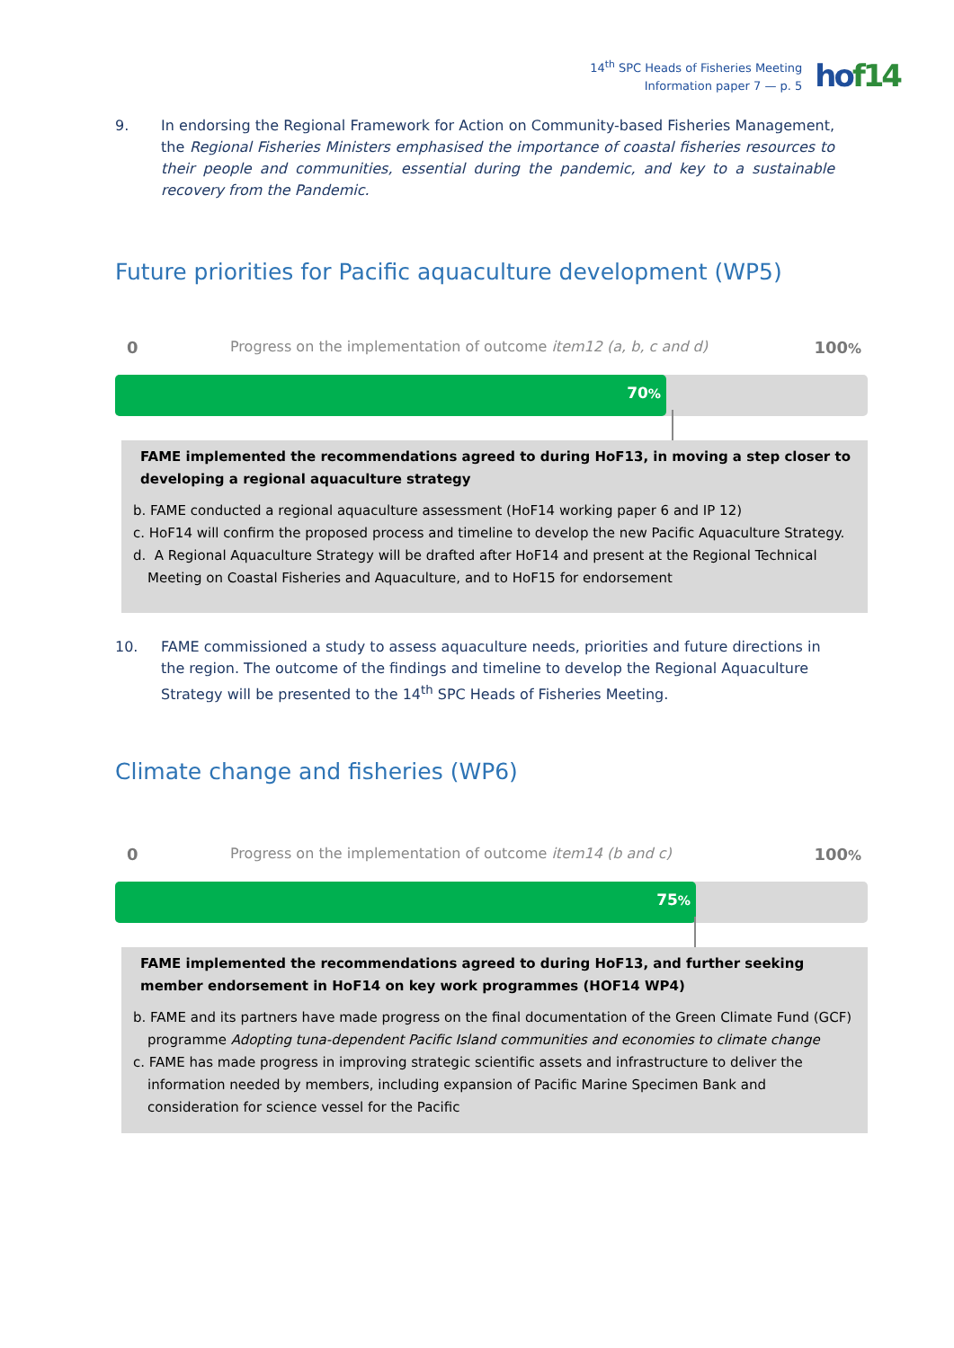14<sup>th</sup> SPC Heads of Fisheries Meeting
Information paper 7 — p. 5
hof14
9.
In endorsing the Regional Framework for Action on Community-based Fisheries Management, the Regional Fisheries Ministers emphasised the importance of coastal fisheries resources to their people and communities, essential during the pandemic, and key to a sustainable recovery from the Pandemic.
Future priorities for Pacific aquaculture development (WP5)
0 Progress on the implementation of outcome item12 (a, b, c and d) 100%
70%
FAME implemented the recommendations agreed to during HoF13, in moving a step closer to developing a regional aquaculture strategy
b. FAME conducted a regional aquaculture assessment (HoF14 working paper 6 and IP 12)
c. HoF14 will confirm the proposed process and timeline to develop the new Pacific Aquaculture Strategy.
d. A Regional Aquaculture Strategy will be drafted after HoF14 and present at the Regional Technical
Meeting on Coastal Fisheries and Aquaculture, and to HoF15 for endorsement
10.
FAME commissioned a study to assess aquaculture needs, priorities and future directions in the region. The outcome of the findings and timeline to develop the Regional Aquaculture Strategy will be presented to the 14<sup>th</sup> SPC Heads of Fisheries Meeting.
Climate change and fisheries (WP6)
0 Progress on the implementation of outcome item14 (b and c) 100%
75%
FAME implemented the recommendations agreed to during HoF13, and further seeking member endorsement in HoF14 on key work programmes (HOF14 WP4)
b. FAME and its partners have made progress on the final documentation of the Green Climate Fund (GCF)
programme Adopting tuna-dependent Pacific Island communities and economies to climate change
c. FAME has made progress in improving strategic scientific assets and infrastructure to deliver the
information needed by members, including expansion of Pacific Marine Specimen Bank and consideration for science vessel for the Pacific